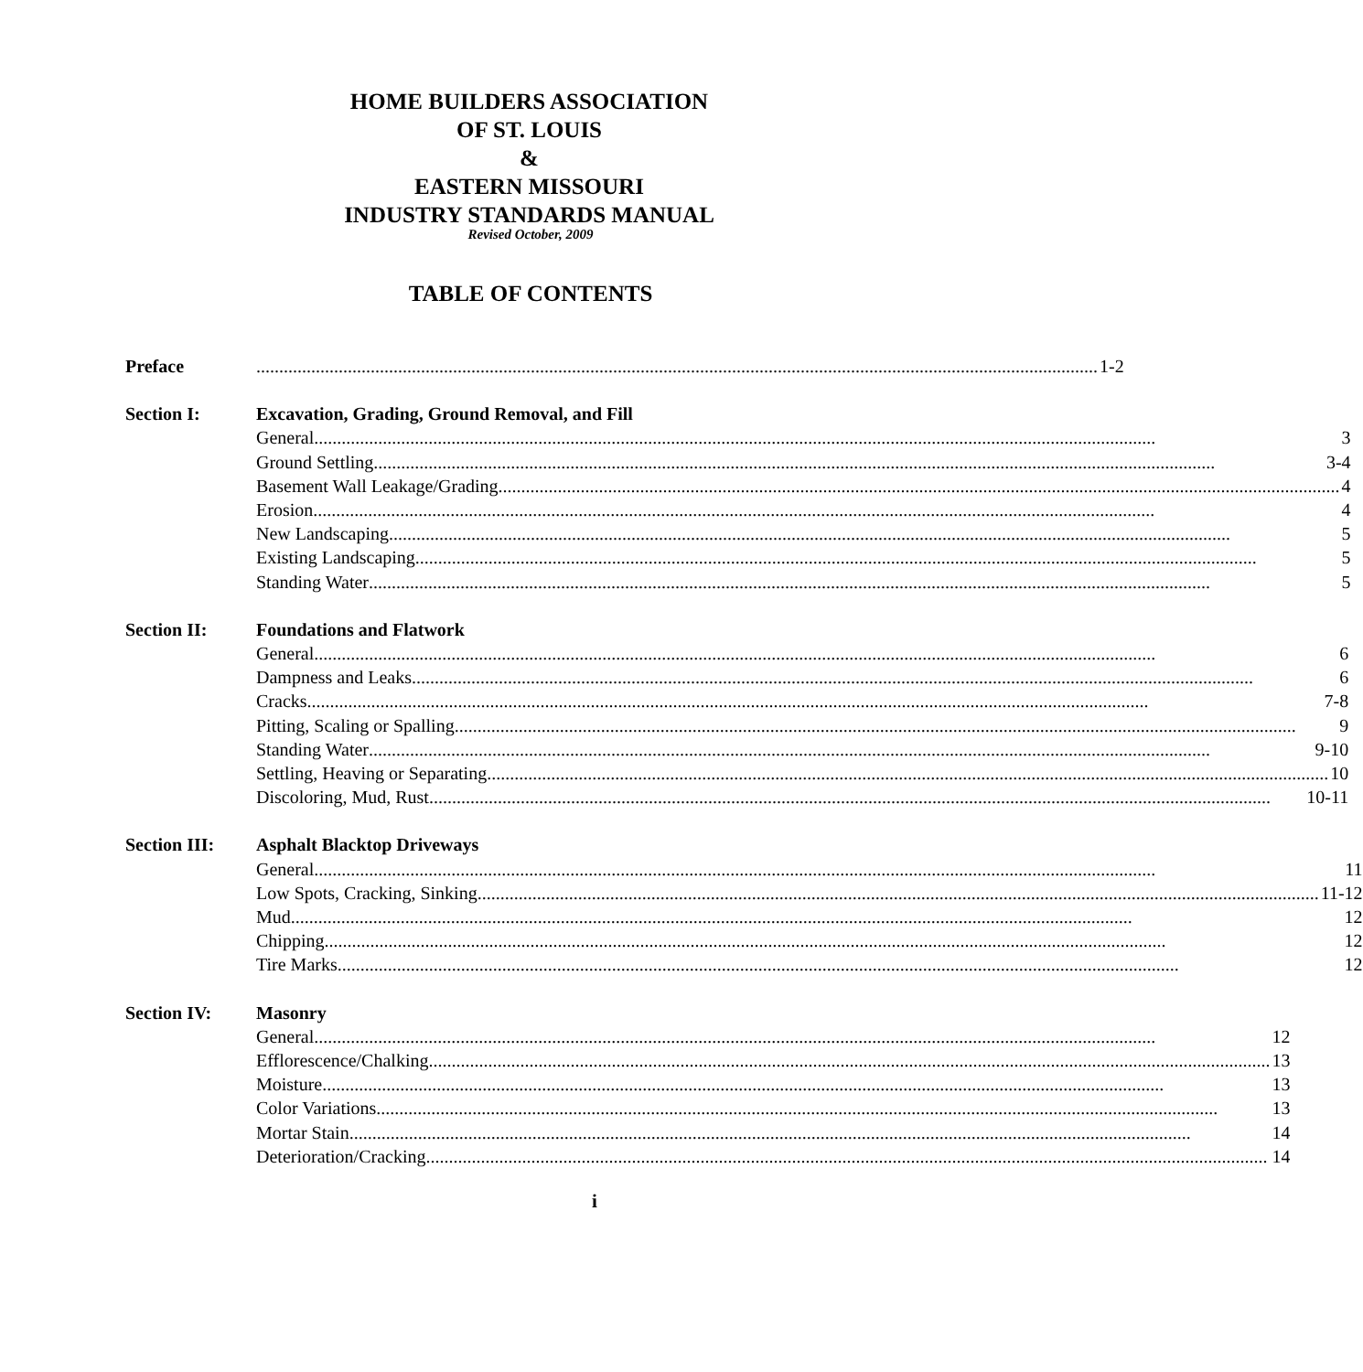HOME BUILDERS ASSOCIATION
OF ST. LOUIS
&
EASTERN MISSOURI
INDUSTRY STANDARDS MANUAL
Revised October, 2009
TABLE OF CONTENTS
Preface 1-2
Section I: Excavation, Grading, Ground Removal, and Fill
General 3
Ground Settling 3-4
Basement Wall Leakage/Grading 4
Erosion 4
New Landscaping 5
Existing Landscaping 5
Standing Water 5
Section II: Foundations and Flatwork
General 6
Dampness and Leaks 6
Cracks 7-8
Pitting, Scaling or Spalling 9
Standing Water 9-10
Settling, Heaving or Separating 10
Discoloring, Mud, Rust 10-11
Section III:
Asphalt Blacktop Driveways
General 11
Low Spots, Cracking, Sinking 11-12
Mud 12
Chipping 12
Tire Marks 12
Section IV: Masonry
General 12
Efflorescence/Chalking 13
Moisture 13
Color Variations 13
Mortar Stain 14
Deterioration/Cracking 14
i